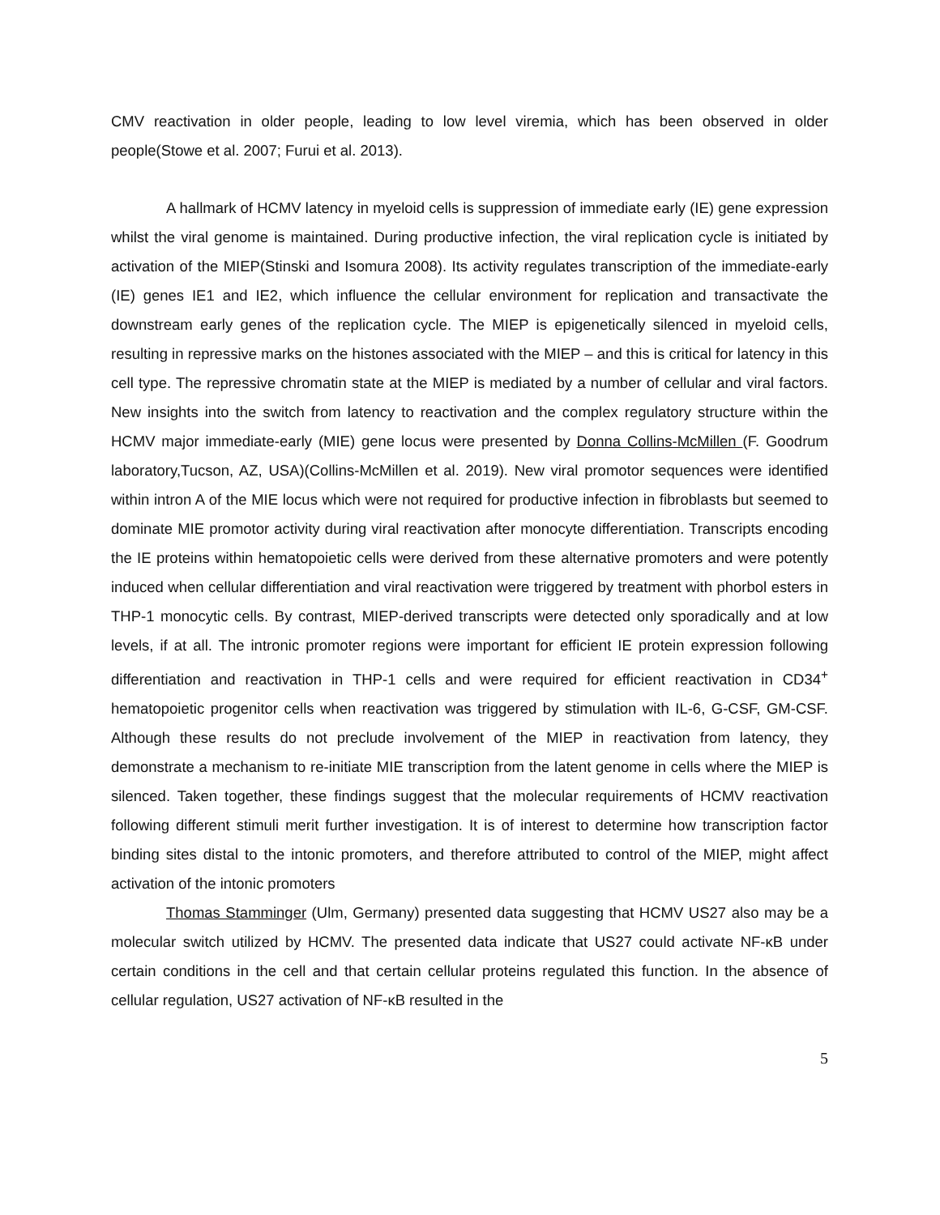CMV reactivation in older people, leading to low level viremia, which has been observed in older people(Stowe et al. 2007; Furui et al. 2013).
A hallmark of HCMV latency in myeloid cells is suppression of immediate early (IE) gene expression whilst the viral genome is maintained. During productive infection, the viral replication cycle is initiated by activation of the MIEP(Stinski and Isomura 2008). Its activity regulates transcription of the immediate-early (IE) genes IE1 and IE2, which influence the cellular environment for replication and transactivate the downstream early genes of the replication cycle. The MIEP is epigenetically silenced in myeloid cells, resulting in repressive marks on the histones associated with the MIEP – and this is critical for latency in this cell type. The repressive chromatin state at the MIEP is mediated by a number of cellular and viral factors. New insights into the switch from latency to reactivation and the complex regulatory structure within the HCMV major immediate-early (MIE) gene locus were presented by Donna Collins-McMillen (F. Goodrum laboratory,Tucson, AZ, USA)(Collins-McMillen et al. 2019). New viral promotor sequences were identified within intron A of the MIE locus which were not required for productive infection in fibroblasts but seemed to dominate MIE promotor activity during viral reactivation after monocyte differentiation. Transcripts encoding the IE proteins within hematopoietic cells were derived from these alternative promoters and were potently induced when cellular differentiation and viral reactivation were triggered by treatment with phorbol esters in THP-1 monocytic cells. By contrast, MIEP-derived transcripts were detected only sporadically and at low levels, if at all. The intronic promoter regions were important for efficient IE protein expression following differentiation and reactivation in THP-1 cells and were required for efficient reactivation in CD34<sup>+</sup> hematopoietic progenitor cells when reactivation was triggered by stimulation with IL-6, G-CSF, GM-CSF. Although these results do not preclude involvement of the MIEP in reactivation from latency, they demonstrate a mechanism to re-initiate MIE transcription from the latent genome in cells where the MIEP is silenced. Taken together, these findings suggest that the molecular requirements of HCMV reactivation following different stimuli merit further investigation. It is of interest to determine how transcription factor binding sites distal to the intonic promoters, and therefore attributed to control of the MIEP, might affect activation of the intonic promoters
Thomas Stamminger (Ulm, Germany) presented data suggesting that HCMV US27 also may be a molecular switch utilized by HCMV. The presented data indicate that US27 could activate NF-κB under certain conditions in the cell and that certain cellular proteins regulated this function. In the absence of cellular regulation, US27 activation of NF-κB resulted in the
5